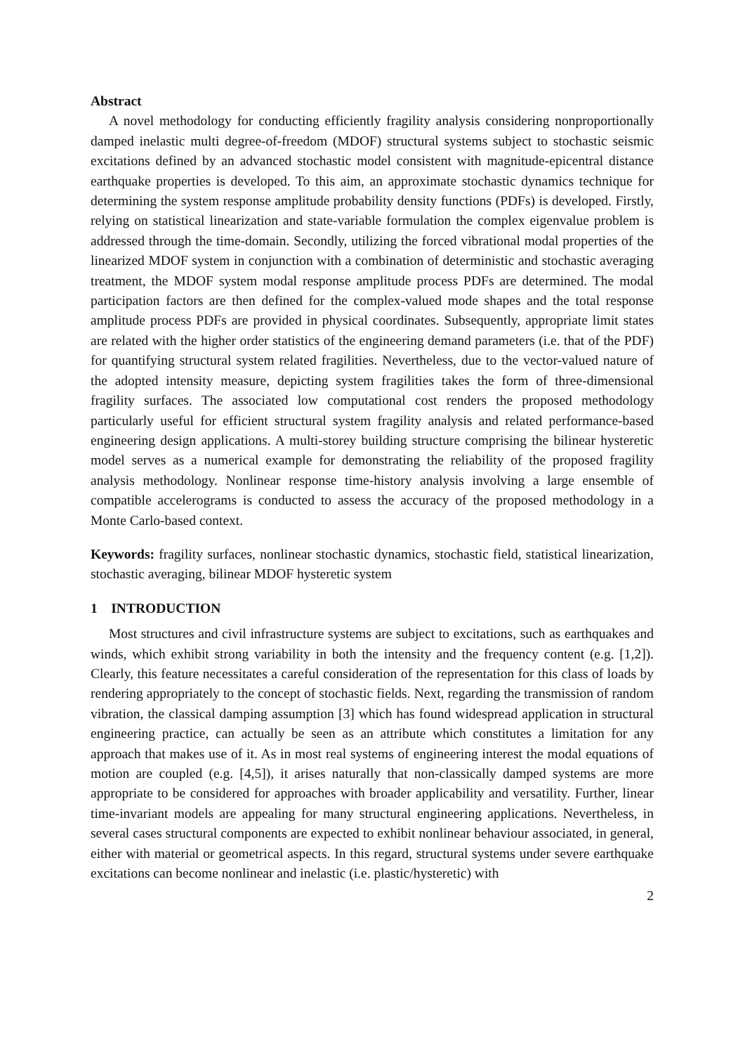Abstract
A novel methodology for conducting efficiently fragility analysis considering nonproportionally damped inelastic multi degree-of-freedom (MDOF) structural systems subject to stochastic seismic excitations defined by an advanced stochastic model consistent with magnitude-epicentral distance earthquake properties is developed. To this aim, an approximate stochastic dynamics technique for determining the system response amplitude probability density functions (PDFs) is developed. Firstly, relying on statistical linearization and state-variable formulation the complex eigenvalue problem is addressed through the time-domain. Secondly, utilizing the forced vibrational modal properties of the linearized MDOF system in conjunction with a combination of deterministic and stochastic averaging treatment, the MDOF system modal response amplitude process PDFs are determined. The modal participation factors are then defined for the complex-valued mode shapes and the total response amplitude process PDFs are provided in physical coordinates. Subsequently, appropriate limit states are related with the higher order statistics of the engineering demand parameters (i.e. that of the PDF) for quantifying structural system related fragilities. Nevertheless, due to the vector-valued nature of the adopted intensity measure, depicting system fragilities takes the form of three-dimensional fragility surfaces. The associated low computational cost renders the proposed methodology particularly useful for efficient structural system fragility analysis and related performance-based engineering design applications. A multi-storey building structure comprising the bilinear hysteretic model serves as a numerical example for demonstrating the reliability of the proposed fragility analysis methodology. Nonlinear response time-history analysis involving a large ensemble of compatible accelerograms is conducted to assess the accuracy of the proposed methodology in a Monte Carlo-based context.
Keywords: fragility surfaces, nonlinear stochastic dynamics, stochastic field, statistical linearization, stochastic averaging, bilinear MDOF hysteretic system
1 INTRODUCTION
Most structures and civil infrastructure systems are subject to excitations, such as earthquakes and winds, which exhibit strong variability in both the intensity and the frequency content (e.g. [1,2]). Clearly, this feature necessitates a careful consideration of the representation for this class of loads by rendering appropriately to the concept of stochastic fields. Next, regarding the transmission of random vibration, the classical damping assumption [3] which has found widespread application in structural engineering practice, can actually be seen as an attribute which constitutes a limitation for any approach that makes use of it. As in most real systems of engineering interest the modal equations of motion are coupled (e.g. [4,5]), it arises naturally that non-classically damped systems are more appropriate to be considered for approaches with broader applicability and versatility. Further, linear time-invariant models are appealing for many structural engineering applications. Nevertheless, in several cases structural components are expected to exhibit nonlinear behaviour associated, in general, either with material or geometrical aspects. In this regard, structural systems under severe earthquake excitations can become nonlinear and inelastic (i.e. plastic/hysteretic) with
2